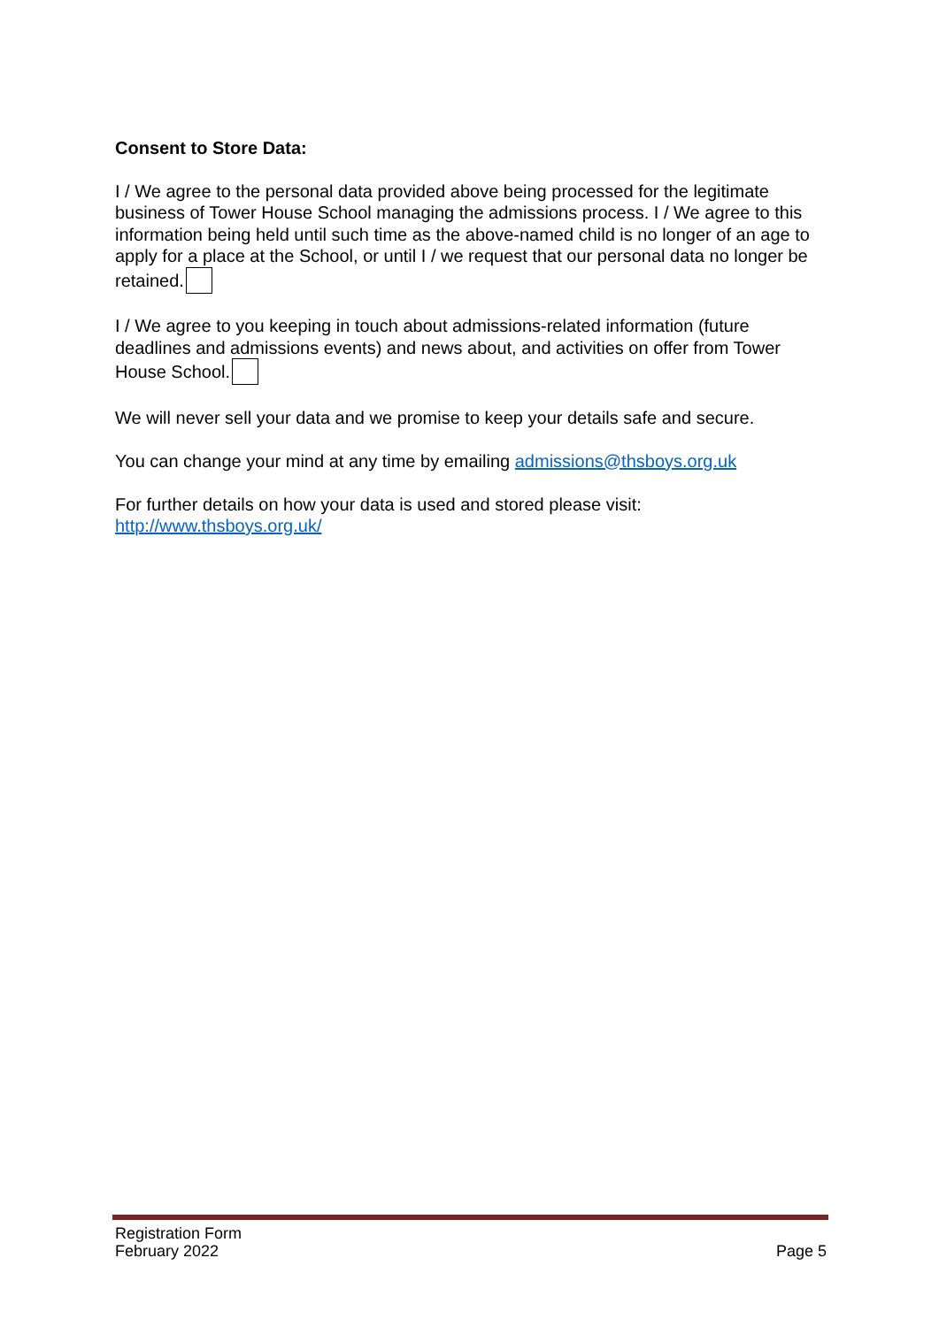Consent to Store Data:
I / We agree to the personal data provided above being processed for the legitimate business of Tower House School managing the admissions process. I / We agree to this information being held until such time as the above-named child is no longer of an age to apply for a place at the School, or until I / we request that our personal data no longer be retained.
I / We agree to you keeping in touch about admissions-related information (future deadlines and admissions events) and news about, and activities on offer from Tower House School.
We will never sell your data and we promise to keep your details safe and secure.
You can change your mind at any time by emailing admissions@thsboys.org.uk
For further details on how your data is used and stored please visit:
http://www.thsboys.org.uk/
Registration Form
February 2022
Page 5